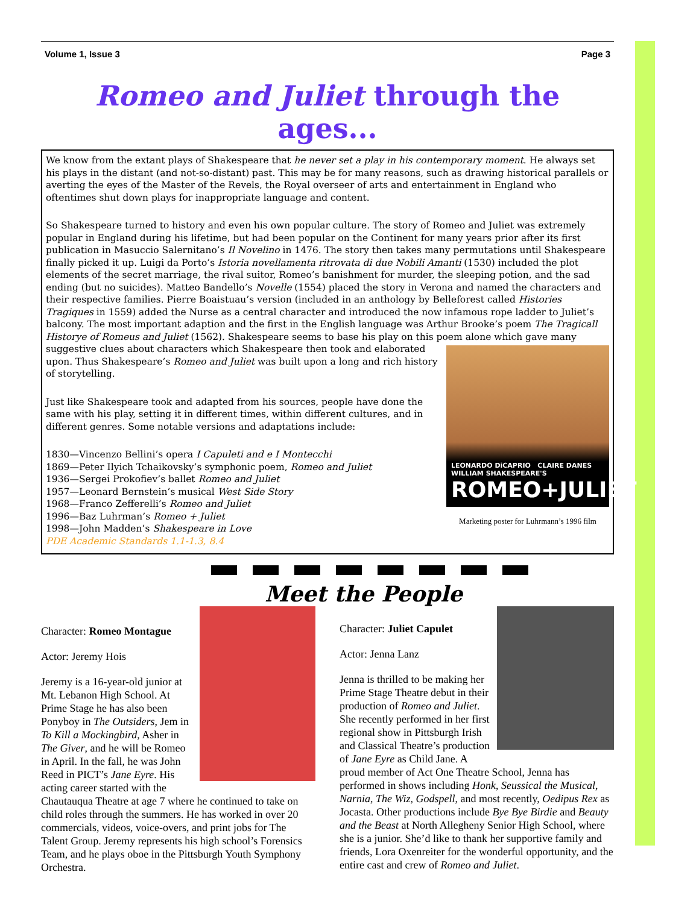Volume 1, Issue 3 Page 3
Romeo and Juliet through the ages...
We know from the extant plays of Shakespeare that he never set a play in his contemporary moment. He always set his plays in the distant (and not-so-distant) past. This may be for many reasons, such as drawing historical parallels or averting the eyes of the Master of the Revels, the Royal overseer of arts and entertainment in England who oftentimes shut down plays for inappropriate language and content.
So Shakespeare turned to history and even his own popular culture. The story of Romeo and Juliet was extremely popular in England during his lifetime, but had been popular on the Continent for many years prior after its first publication in Masuccio Salernitano’s Il Novelino in 1476. The story then takes many permutations until Shakespeare finally picked it up. Luigi da Porto’s Istoria novellamenta ritrovata di due Nobili Amanti (1530) included the plot elements of the secret marriage, the rival suitor, Romeo’s banishment for murder, the sleeping potion, and the sad ending (but no suicides). Matteo Bandello’s Novelle (1554) placed the story in Verona and named the characters and their respective families. Pierre Boaistuau’s version (included in an anthology by Belleforest called Histories Tragiques in 1559) added the Nurse as a central character and introduced the now infamous rope ladder to Juliet’s balcony. The most important adaption and the first in the English language was Arthur Brooke’s poem The Tragicall Historye of Romeus and Juliet (1562). Shakespeare seems to base his play on this poem alone which gave many suggestive clues LEONARDO DiCAPRIO CLAIRE DANES
WILLIAM SHAKESPEARE'S
ROMEO+JULIET
Marketing poster for Luhrmann’s 1996 film about characters which Shakespeare then took and elaborated upon. Thus Shakespeare’s Romeo and Juliet was built upon a long and rich history of storytelling.
Just like Shakespeare took and adapted from his sources, people have done the same with his play, setting it in different times, within different cultures, and in different genres. Some notable versions and adaptations include:
1830—Vincenzo Bellini’s opera I Capuleti and e I Montecchi
1869—Peter Ilyich Tchaikovsky’s symphonic poem, Romeo and Juliet
1936—Sergei Prokofiev’s ballet Romeo and Juliet
1957—Leonard Bernstein’s musical West Side Story
1968—Franco Zefferelli’s Romeo and Juliet
1996—Baz Luhrman’s Romeo + Juliet
1998—John Madden’s Shakespeare in Love
PDE Academic Standards 1.1-1.3, 8.4
Meet the People
Character: Romeo Montague
Actor: Jeremy Hois
Jeremy is a 16-year-old junior at Mt. Lebanon High School. At Prime Stage he has also been Ponyboy in The Outsiders, Jem in To Kill a Mockingbird, Asher in The Giver, and he will be Romeo in April. In the fall, he was John Reed in PICT’s Jane Eyre. His acting career started with the Chautauqua Theatre at age 7 where he continued to take on child roles through the summers. He has worked in over 20 commercials, videos, voice-overs, and print jobs for The Talent Group. Jeremy represents his high school’s Forensics Team, and he plays oboe in the Pittsburgh Youth Symphony Orchestra.
Character: Juliet Capulet
Actor: Jenna Lanz
Jenna is thrilled to be making her Prime Stage Theatre debut in their production of Romeo and Juliet. She recently performed in her first regional show in Pittsburgh Irish and Classical Theatre’s production of Jane Eyre as Child Jane. A proud member of Act One Theatre School, Jenna has performed in shows including Honk, Seussical the Musical, Narnia, The Wiz, Godspell, and most recently, Oedipus Rex as Jocasta. Other productions include Bye Bye Birdie and Beauty and the Beast at North Allegheny Senior High School, where she is a junior. She’d like to thank her supportive family and friends, Lora Oxenreiter for the wonderful opportunity, and the entire cast and crew of Romeo and Juliet.